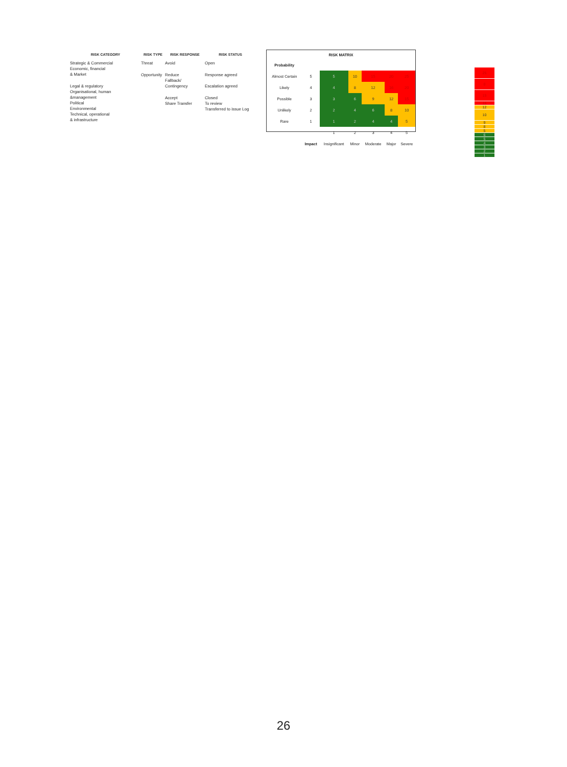RISK CATEGORY
Strategic & Commercial
Economic, financial
& Market
Legal & regulatory
Organisational, human
&management
Political
Environmental
Technical, operational
& infrastructure
RISK TYPE
Threat
Opportunity
RISK RESPONSE
Avoid
Reduce
Fallback/
Contingency
Accept
Share Transfer
RISK STATUS
Open
Response agreed
Escalation agreed
Closed
To review
Transferred to issue Log
| RISK MATRIX | | | | | | |
| Probability | | | | | | |
| Almost Certain | 5 | 5 | 10 | 15 | 20 | 25 |
| Likely | 4 | 4 | 8 | 12 | 16 | 20 |
| Possible | 3 | 3 | 6 | 9 | 12 | 15 |
| Unlikely | 2 | 2 | 4 | 6 | 8 | 10 |
| Rare | 1 | 1 | 2 | 4 | 4 | 5 |
| | | 1 | 2 | 3 | 4 | 5 |
| | Impact | Insignificant | Minor | Moderate | Major | Severe |
25
0
15
16
12
10
9
8
5
6
5
4
3
2
1
26